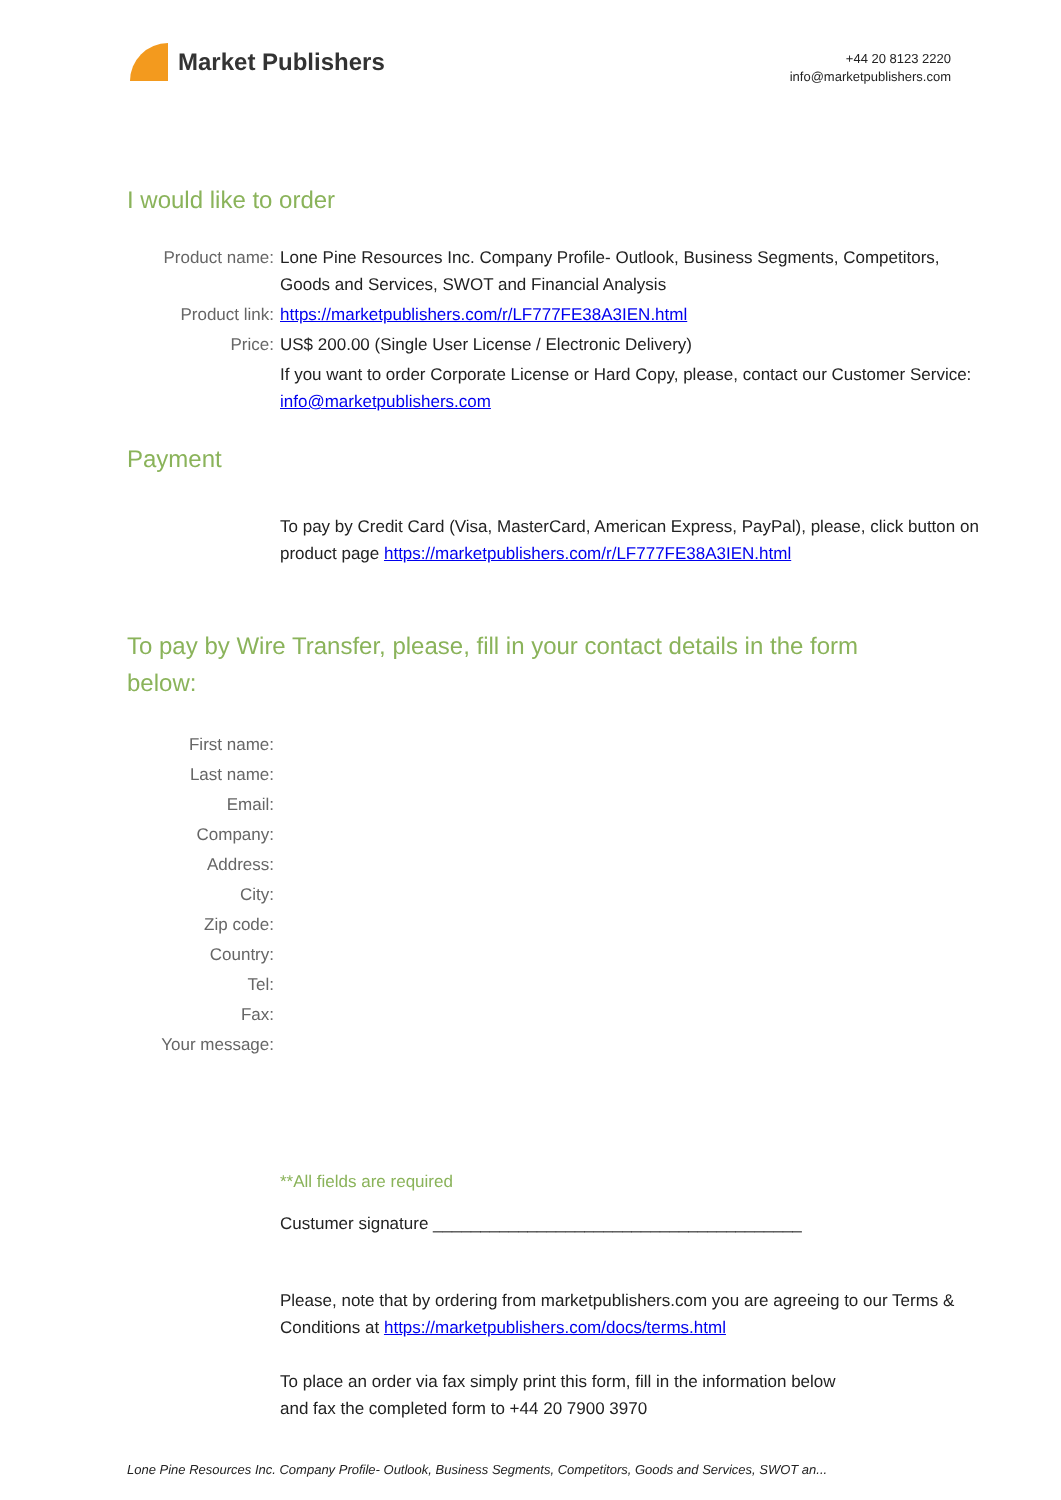Market Publishers
+44 20 8123 2220
info@marketpublishers.com
I would like to order
Product name: Lone Pine Resources Inc. Company Profile- Outlook, Business Segments, Competitors, Goods and Services, SWOT and Financial Analysis
Product link: https://marketpublishers.com/r/LF777FE38A3IEN.html
Price: US$ 200.00 (Single User License / Electronic Delivery)
If you want to order Corporate License or Hard Copy, please, contact our Customer Service:
info@marketpublishers.com
Payment
To pay by Credit Card (Visa, MasterCard, American Express, PayPal), please, click button on product page https://marketpublishers.com/r/LF777FE38A3IEN.html
To pay by Wire Transfer, please, fill in your contact details in the form below:
First name:
Last name:
Email:
Company:
Address:
City:
Zip code:
Country:
Tel:
Fax:
Your message:
**All fields are required
Custumer signature _______________________________________
Please, note that by ordering from marketpublishers.com you are agreeing to our Terms & Conditions at https://marketpublishers.com/docs/terms.html
To place an order via fax simply print this form, fill in the information below
and fax the completed form to +44 20 7900 3970
Lone Pine Resources Inc. Company Profile- Outlook, Business Segments, Competitors, Goods and Services, SWOT an...